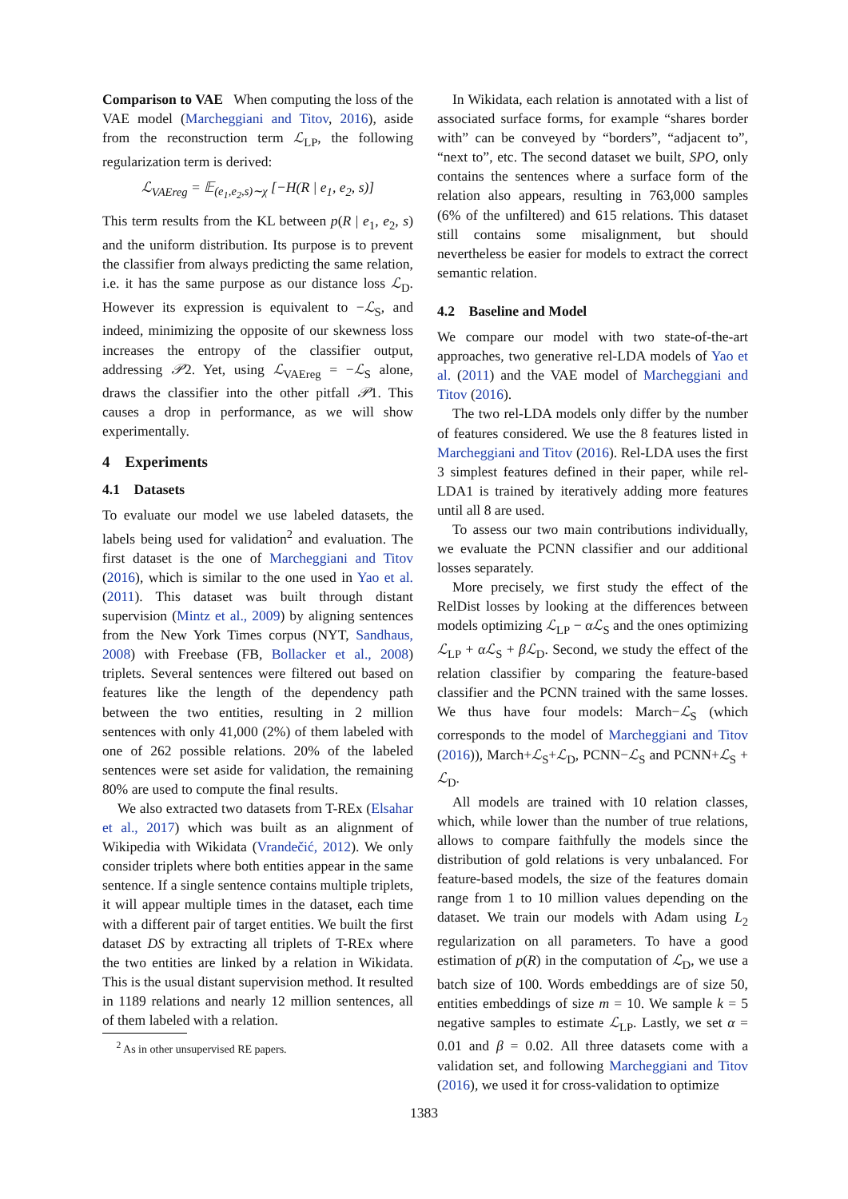Comparison to VAE When computing the loss of the VAE model (Marcheggiani and Titov, 2016), aside from the reconstruction term ℒ<sub>LP</sub>, the following regularization term is derived:
ℒ<sub>VAEreg</sub> = 𝔼<sub>(e<sub>1</sub>,e<sub>2</sub>,s)∼χ</sub> [−H(R | e<sub>1</sub>, e<sub>2</sub>, s)]
This term results from the KL between p(R | e<sub>1</sub>, e<sub>2</sub>, s) and the uniform distribution. Its purpose is to prevent the classifier from always predicting the same relation, i.e. it has the same purpose as our distance loss ℒ<sub>D</sub>. However its expression is equivalent to −ℒ<sub>S</sub>, and indeed, minimizing the opposite of our skewness loss increases the entropy of the classifier output, addressing 𝒫2. Yet, using ℒ<sub>VAEreg</sub> = −ℒ<sub>S</sub> alone, draws the classifier into the other pitfall 𝒫1. This causes a drop in performance, as we will show experimentally.
4 Experiments
4.1 Datasets
To evaluate our model we use labeled datasets, the labels being used for validation<sup>2</sup> and evaluation. The first dataset is the one of Marcheggiani and Titov (2016), which is similar to the one used in Yao et al. (2011). This dataset was built through distant supervision (Mintz et al., 2009) by aligning sentences from the New York Times corpus (NYT, Sandhaus, 2008) with Freebase (FB, Bollacker et al., 2008) triplets. Several sentences were filtered out based on features like the length of the dependency path between the two entities, resulting in 2 million sentences with only 41,000 (2%) of them labeled with one of 262 possible relations. 20% of the labeled sentences were set aside for validation, the remaining 80% are used to compute the final results.
We also extracted two datasets from T-REx (Elsahar et al., 2017) which was built as an alignment of Wikipedia with Wikidata (Vrandečić, 2012). We only consider triplets where both entities appear in the same sentence. If a single sentence contains multiple triplets, it will appear multiple times in the dataset, each time with a different pair of target entities. We built the first dataset DS by extracting all triplets of T-REx where the two entities are linked by a relation in Wikidata. This is the usual distant supervision method. It resulted in 1189 relations and nearly 12 million sentences, all of them labeled with a relation.
<sup>2</sup> As in other unsupervised RE papers.
In Wikidata, each relation is annotated with a list of associated surface forms, for example “shares border with” can be conveyed by “borders”, “adjacent to”, “next to”, etc. The second dataset we built, SPO, only contains the sentences where a surface form of the relation also appears, resulting in 763,000 samples (6% of the unfiltered) and 615 relations. This dataset still contains some misalignment, but should nevertheless be easier for models to extract the correct semantic relation.
4.2 Baseline and Model
We compare our model with two state-of-the-art approaches, two generative rel-LDA models of Yao et al. (2011) and the VAE model of Marcheggiani and Titov (2016).
The two rel-LDA models only differ by the number of features considered. We use the 8 features listed in Marcheggiani and Titov (2016). Rel-LDA uses the first 3 simplest features defined in their paper, while rel-LDA1 is trained by iteratively adding more features until all 8 are used.
To assess our two main contributions individually, we evaluate the PCNN classifier and our additional losses separately.
More precisely, we first study the effect of the RelDist losses by looking at the differences between models optimizing ℒ<sub>LP</sub> − αℒ<sub>S</sub> and the ones optimizing ℒ<sub>LP</sub> + αℒ<sub>S</sub> + βℒ<sub>D</sub>. Second, we study the effect of the relation classifier by comparing the feature-based classifier and the PCNN trained with the same losses. We thus have four models: March−ℒ<sub>S</sub> (which corresponds to the model of Marcheggiani and Titov (2016)), March+ℒ<sub>S</sub>+ℒ<sub>D</sub>, PCNN−ℒ<sub>S</sub> and PCNN+ℒ<sub>S</sub> + ℒ<sub>D</sub>.
All models are trained with 10 relation classes, which, while lower than the number of true relations, allows to compare faithfully the models since the distribution of gold relations is very unbalanced. For feature-based models, the size of the features domain range from 1 to 10 million values depending on the dataset. We train our models with Adam using L<sub>2</sub> regularization on all parameters. To have a good estimation of p(R) in the computation of ℒ<sub>D</sub>, we use a batch size of 100. Words embeddings are of size 50, entities embeddings of size m = 10. We sample k = 5 negative samples to estimate ℒ<sub>LP</sub>. Lastly, we set α = 0.01 and β = 0.02. All three datasets come with a validation set, and following Marcheggiani and Titov (2016), we used it for cross-validation to optimize
1383